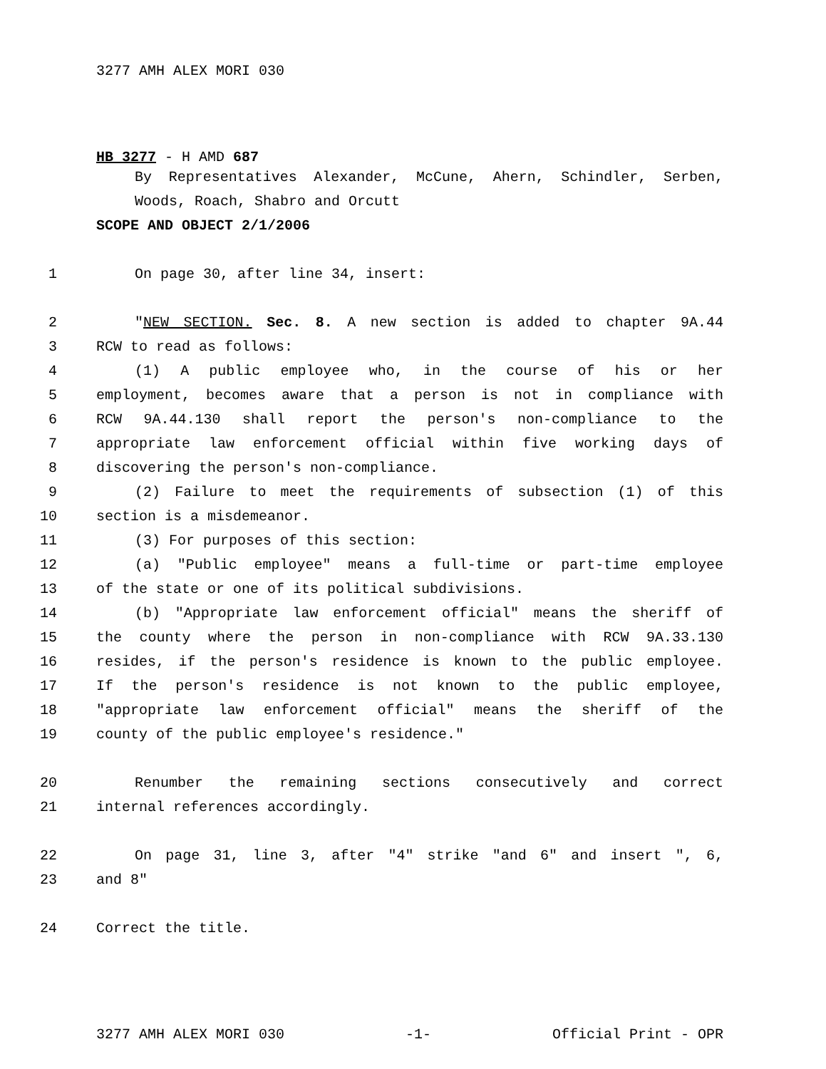3277 AMH ALEX MORI 030
HB 3277 - H AMD 687
By Representatives Alexander, McCune, Ahern, Schindler, Serben,
Woods, Roach, Shabro and Orcutt
SCOPE AND OBJECT 2/1/2006
1 On page 30, after line 34, insert:
2 "NEW SECTION. Sec. 8. A new section is added to chapter 9A.44
3 RCW to read as follows:
4 (1) A public employee who, in the course of his or her
5 employment, becomes aware that a person is not in compliance with
6 RCW 9A.44.130 shall report the person's non-compliance to the
7 appropriate law enforcement official within five working days of
8 discovering the person's non-compliance.
9 (2) Failure to meet the requirements of subsection (1) of this
10 section is a misdemeanor.
11 (3) For purposes of this section:
12 (a) "Public employee" means a full-time or part-time employee
13 of the state or one of its political subdivisions.
14 (b) "Appropriate law enforcement official" means the sheriff of
15 the county where the person in non-compliance with RCW 9A.33.130
16 resides, if the person's residence is known to the public employee.
17 If the person's residence is not known to the public employee,
18 "appropriate law enforcement official" means the sheriff of the
19 county of the public employee's residence."
20 Renumber the remaining sections consecutively and correct
21 internal references accordingly.
22 On page 31, line 3, after "4" strike "and 6" and insert ", 6,
23 and 8"
24 Correct the title.
3277 AMH ALEX MORI 030 -1- Official Print - OPR